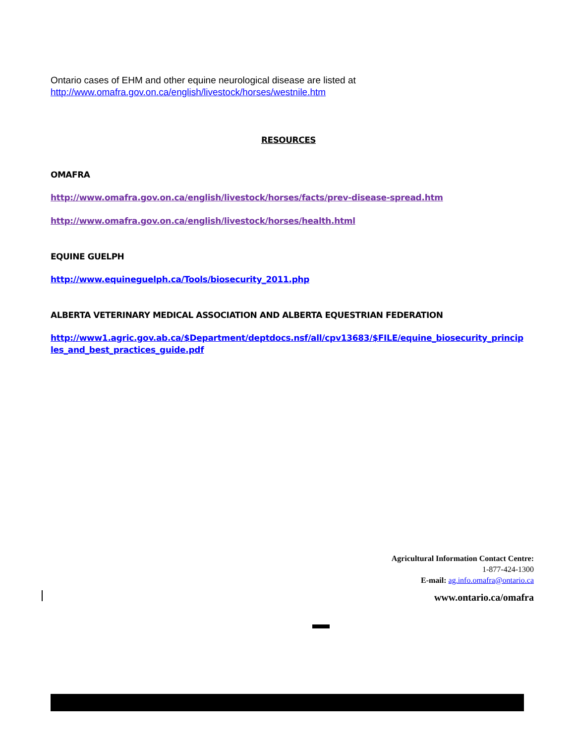Ontario cases of EHM and other equine neurological disease are listed at
http://www.omafra.gov.on.ca/english/livestock/horses/westnile.htm
RESOURCES
OMAFRA
http://www.omafra.gov.on.ca/english/livestock/horses/facts/prev-disease-spread.htm
http://www.omafra.gov.on.ca/english/livestock/horses/health.html
EQUINE GUELPH
http://www.equineguelph.ca/Tools/biosecurity_2011.php
ALBERTA VETERINARY MEDICAL ASSOCIATION AND ALBERTA EQUESTRIAN FEDERATION
http://www1.agric.gov.ab.ca/$Department/deptdocs.nsf/all/cpv13683/$FILE/equine_biosecurity_princip les_and_best_practices_guide.pdf
Agricultural Information Contact Centre:
1-877-424-1300
E-mail: ag.info.omafra@ontario.ca
www.ontario.ca/omafra